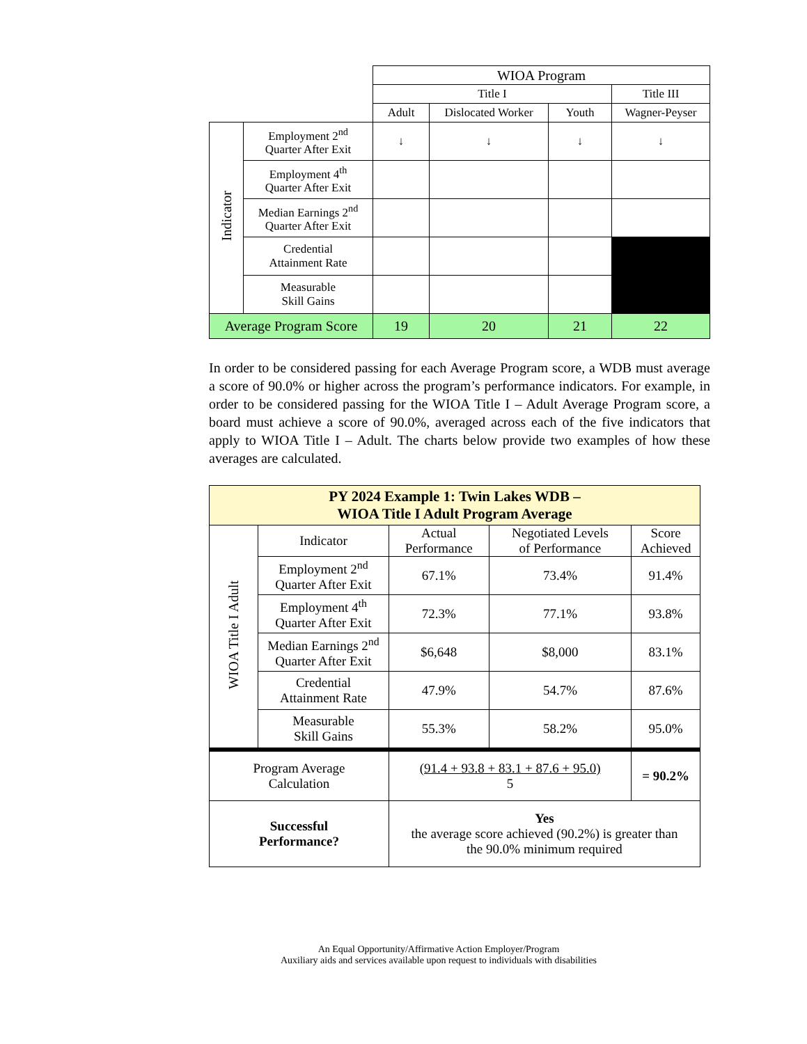| | | WIOA Program | | | |
| | | Title I | | | Title III |
| | | Adult | Dislocated Worker | Youth | Wagner-Peyser |
| Indicator | Employment 2<sup>nd</sup> Quarter After Exit | ↓ | ↓ | ↓ | ↓ |
| | Employment 4<sup>th</sup> Quarter After Exit | | | | |
| | Median Earnings 2<sup>nd</sup> Quarter After Exit | | | | |
| | Credential Attainment Rate | | | | |
| | Measurable Skill Gains | | | | |
| Average Program Score | | 19 | 20 | 21 | 22 |
In order to be considered passing for each Average Program score, a WDB must average a score of 90.0% or higher across the program’s performance indicators. For example, in order to be considered passing for the WIOA Title I – Adult Average Program score, a board must achieve a score of 90.0%, averaged across each of the five indicators that apply to WIOA Title I – Adult. The charts below provide two examples of how these averages are calculated.
| PY 2024 Example 1: Twin Lakes WDB – WIOA Title I Adult Program Average | | | | |
| WIOA Title I Adult | Indicator | Actual Performance | Negotiated Levels of Performance | Score Achieved |
| | Employment 2<sup>nd</sup> Quarter After Exit | 67.1% | 73.4% | 91.4% |
| | Employment 4<sup>th</sup> Quarter After Exit | 72.3% | 77.1% | 93.8% |
| | Median Earnings 2<sup>nd</sup> Quarter After Exit | $6,648 | $8,000 | 83.1% |
| | Credential Attainment Rate | 47.9% | 54.7% | 87.6% |
| | Measurable Skill Gains | 55.3% | 58.2% | 95.0% |
| Program Average Calculation | | (91.4 + 93.8 + 83.1 + 87.6 + 95.0) 5 | | = 90.2% |
| Successful Performance? | | Yes the average score achieved (90.2%) is greater than the 90.0% minimum required | | |
An Equal Opportunity/Affirmative Action Employer/Program
Auxiliary aids and services available upon request to individuals with disabilities